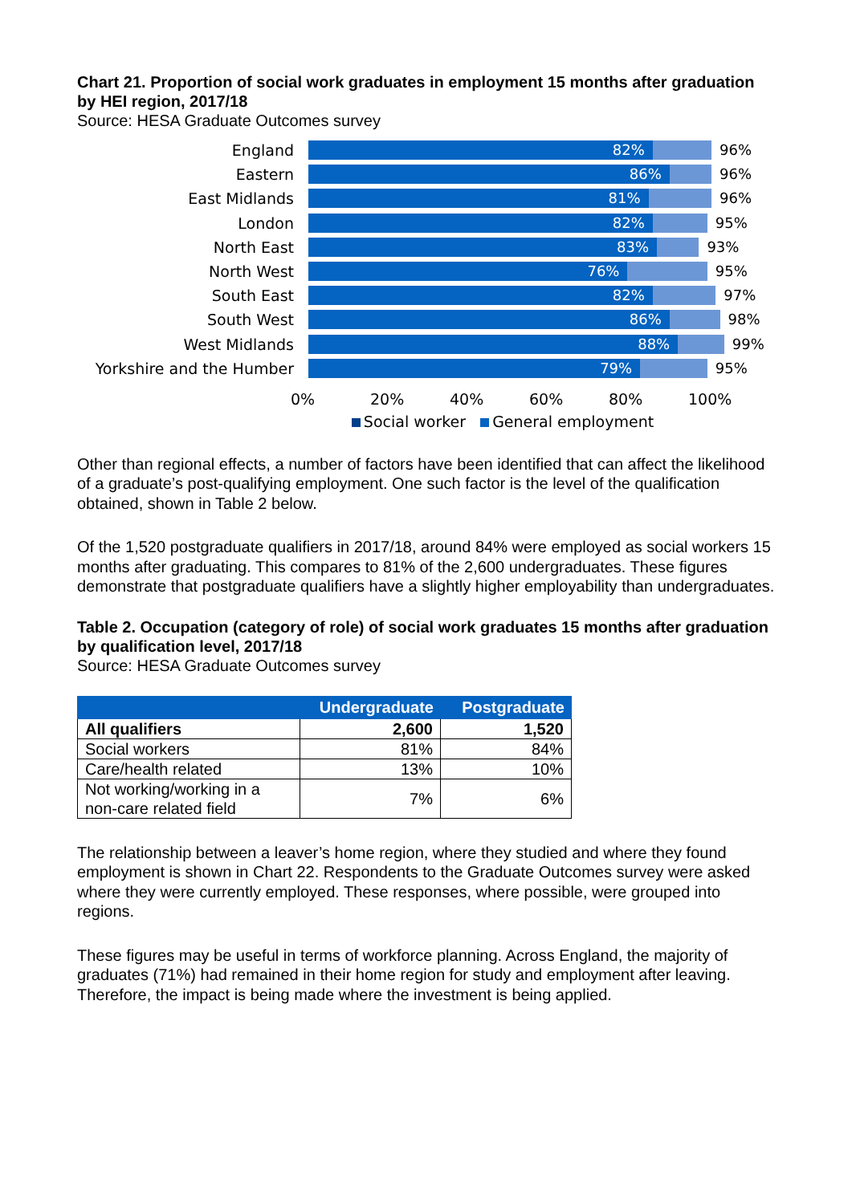Chart 21. Proportion of social work graduates in employment 15 months after graduation by HEI region, 2017/18
Source: HESA Graduate Outcomes survey
England
82% 96%
Eastern
86% 96%
East Midlands
81% 96%
London
82% 95%
North East
83% 93%
North West
76% 95%
South East
82% 97%
South West
86% 98%
West Midlands
88% 99%
Yorkshire and the Humber
79% 95%
0% 20% 40% 60% 80% 100%
Social worker General employment
Other than regional effects, a number of factors have been identified that can affect the likelihood of a graduate’s post-qualifying employment. One such factor is the level of the qualification obtained, shown in Table 2 below.
Of the 1,520 postgraduate qualifiers in 2017/18, around 84% were employed as social workers 15 months after graduating. This compares to 81% of the 2,600 undergraduates. These figures demonstrate that postgraduate qualifiers have a slightly higher employability than undergraduates.
Table 2. Occupation (category of role) of social work graduates 15 months after graduation by qualification level, 2017/18
Source: HESA Graduate Outcomes survey
| | Undergraduate | Postgraduate |
| --- | --- | --- |
| All qualifiers | 2,600 | 1,520 |
| Social workers | 81% | 84% |
| Care/health related | 13% | 10% |
| Not working/working in a non-care related field | 7% | 6% |
The relationship between a leaver’s home region, where they studied and where they found employment is shown in Chart 22. Respondents to the Graduate Outcomes survey were asked where they were currently employed. These responses, where possible, were grouped into regions.
These figures may be useful in terms of workforce planning. Across England, the majority of graduates (71%) had remained in their home region for study and employment after leaving. Therefore, the impact is being made where the investment is being applied.